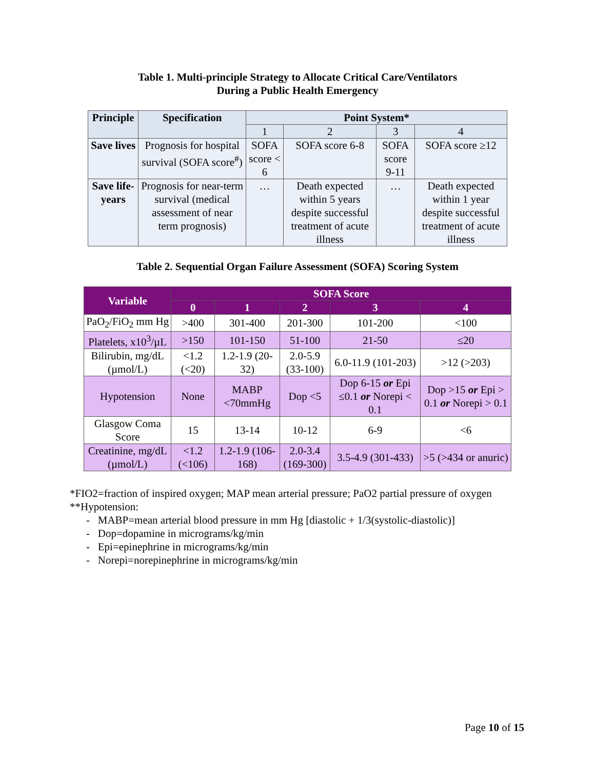Table 1. Multi-principle Strategy to Allocate Critical Care/Ventilators
During a Public Health Emergency
| Principle | Specification | Point System* | | | |
| --- | --- | --- | --- | --- | --- |
| | | 1 | 2 | 3 | 4 |
| Save lives | Prognosis for hospital survival (SOFA score<sup>#</sup>) | SOFA score < 6 | SOFA score 6-8 | SOFA score 9-11 | SOFA score ≥12 |
| Save life-years | Prognosis for near-term survival (medical assessment of near term prognosis) | … | Death expected within 5 years despite successful treatment of acute illness | … | Death expected within 1 year despite successful treatment of acute illness |
Table 2. Sequential Organ Failure Assessment (SOFA) Scoring System
| Variable | SOFA Score | | | | |
| --- | --- | --- | --- | --- | --- |
| | 0 | 1 | 2 | 3 | 4 |
| PaO<sub>2</sub>/FiO<sub>2</sub> mm Hg | >400 | 301-400 | 201-300 | 101-200 | <100 |
| Platelets, x10<sup>3</sup>/µL | >150 | 101-150 | 51-100 | 21-50 | ≤20 |
| Bilirubin, mg/dL (µmol/L) | <1.2 (<20) | 1.2-1.9 (20-32) | 2.0-5.9 (33-100) | 6.0-11.9 (101-203) | >12 (>203) |
| Hypotension | None | MABP <70mmHg | Dop <5 | Dop 6-15 or Epi ≤0.1 or Norepi < 0.1 | Dop >15 or Epi > 0.1 or Norepi > 0.1 |
| Glasgow Coma Score | 15 | 13-14 | 10-12 | 6-9 | <6 |
| Creatinine, mg/dL (µmol/L) | <1.2 (<106) | 1.2-1.9 (106-168) | 2.0-3.4 (169-300) | 3.5-4.9 (301-433) | >5 (>434 or anuric) |
*FIO2=fraction of inspired oxygen; MAP mean arterial pressure; PaO2 partial pressure of oxygen
**Hypotension:
- MABP=mean arterial blood pressure in mm Hg [diastolic + 1/3(systolic-diastolic)]
- Dop=dopamine in micrograms/kg/min
- Epi=epinephrine in micrograms/kg/min
- Norepi=norepinephrine in micrograms/kg/min
Page 10 of 15